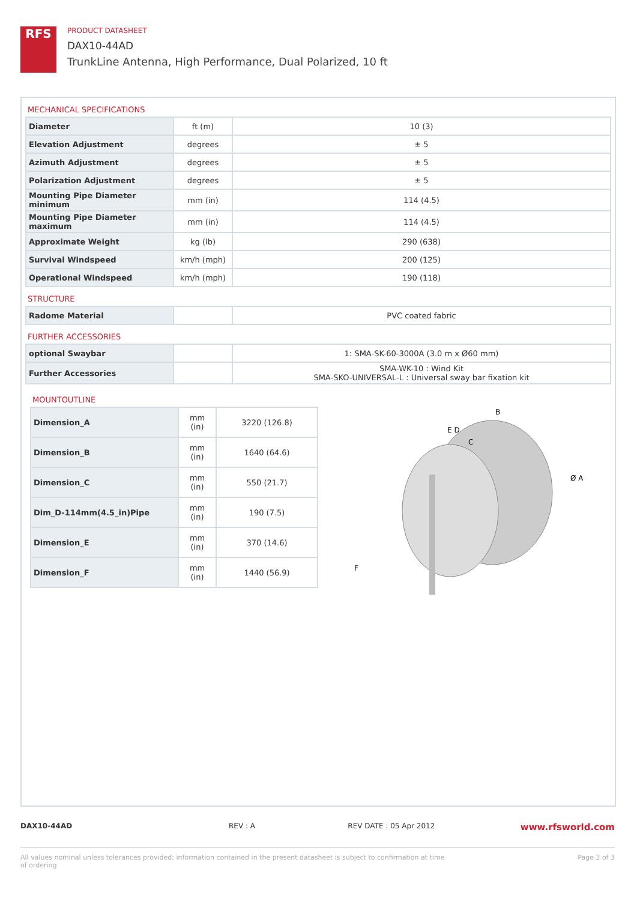RFS
PRODUCT DATASHEET
DAX10-44AD
TrunkLine Antenna, High Performance, Dual Polarized, 10 ft
MECHANICAL SPECIFICATIONS
| Diameter | ft (m) | 10 (3) |
| Elevation Adjustment | degrees | ± 5 |
| Azimuth Adjustment | degrees | ± 5 |
| Polarization Adjustment | degrees | ± 5 |
| Mounting Pipe Diameter minimum | mm (in) | 114 (4.5) |
| Mounting Pipe Diameter maximum | mm (in) | 114 (4.5) |
| Approximate Weight | kg (lb) | 290 (638) |
| Survival Windspeed | km/h (mph) | 200 (125) |
| Operational Windspeed | km/h (mph) | 190 (118) |
STRUCTURE
| Radome Material | | PVC coated fabric |
FURTHER ACCESSORIES
| optional Swaybar | | 1: SMA-SK-60-3000A (3.0 m x Ø60 mm) |
| Further Accessories | | SMA-WK-10 : Wind Kit SMA-SKO-UNIVERSAL-L : Universal sway bar fixation kit |
MOUNTOUTLINE
| Dimension_A | mm (in) | 3220 (126.8) |
| Dimension_B | mm (in) | 1640 (64.6) |
| Dimension_C | mm (in) | 550 (21.7) |
| Dim_D-114mm(4.5_in)Pipe | mm (in) | 190 (7.5) |
| Dimension_E | mm (in) | 370 (14.6) |
| Dimension_F | mm (in) | 1440 (56.9) |
B
E D
C
Ø A
F
DAX10-44AD REV : A REV DATE : 05 Apr 2012 www.rfsworld.com
All values nominal unless tolerances provided; information contained in the present datasheet is subject to confirmation at time of ordering Page 2 of 3